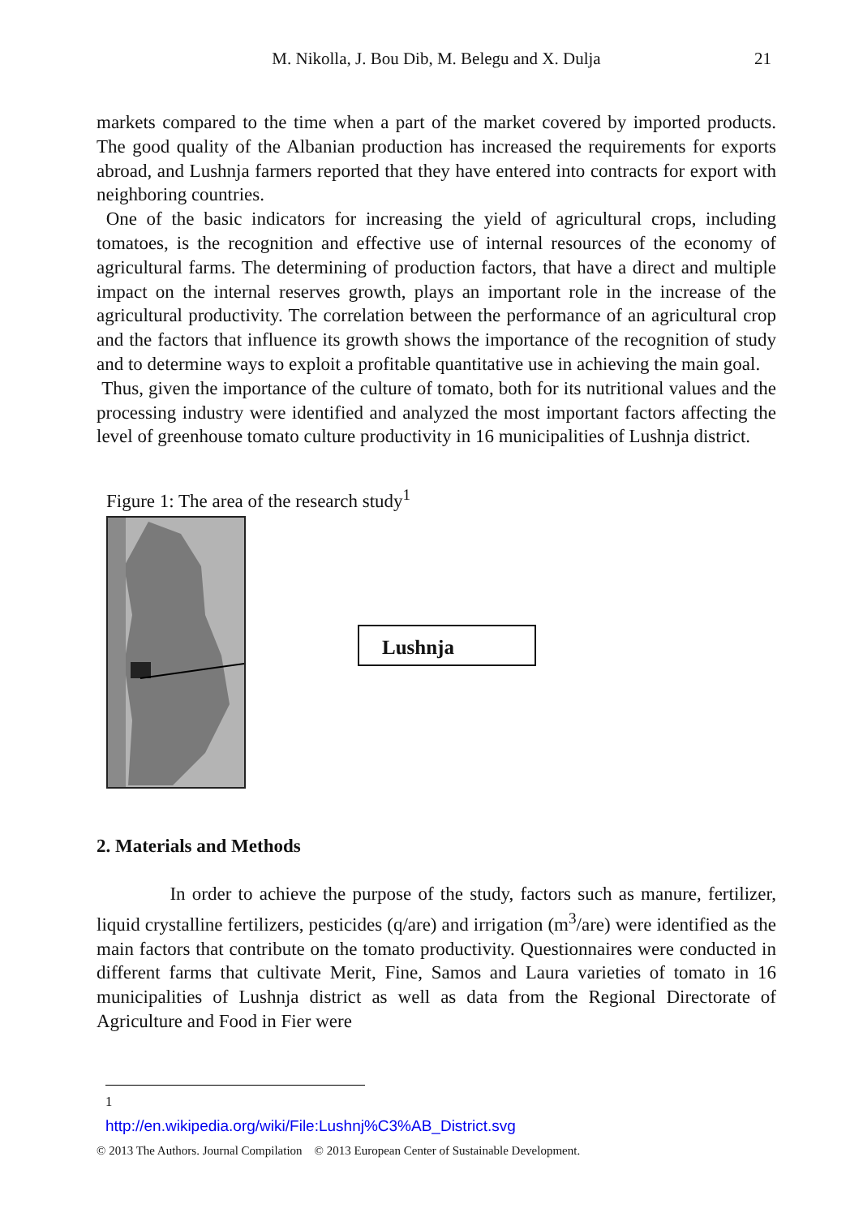M. Nikolla, J. Bou Dib, M. Belegu and X. Dulja
21
markets compared to the time when a part of the market covered by imported products. The good quality of the Albanian production has increased the requirements for exports abroad, and Lushnja farmers reported that they have entered into contracts for export with neighboring countries.
One of the basic indicators for increasing the yield of agricultural crops, including tomatoes, is the recognition and effective use of internal resources of the economy of agricultural farms. The determining of production factors, that have a direct and multiple impact on the internal reserves growth, plays an important role in the increase of the agricultural productivity. The correlation between the performance of an agricultural crop and the factors that influence its growth shows the importance of the recognition of study and to determine ways to exploit a profitable quantitative use in achieving the main goal.
Thus, given the importance of the culture of tomato, both for its nutritional values and the processing industry were identified and analyzed the most important factors affecting the level of greenhouse tomato culture productivity in 16 municipalities of Lushnja district.
Figure 1: The area of the research study<sup>1</sup>
Lushnja
2. Materials and Methods
In order to achieve the purpose of the study, factors such as manure, fertilizer, liquid crystalline fertilizers, pesticides (q/are) and irrigation (m<sup>3</sup>/are) were identified as the main factors that contribute on the tomato productivity. Questionnaires were conducted in different farms that cultivate Merit, Fine, Samos and Laura varieties of tomato in 16 municipalities of Lushnja district as well as data from the Regional Directorate of Agriculture and Food in Fier were
<sup>1</sup> http://en.wikipedia.org/wiki/File:Lushnj%C3%AB_District.svg
© 2013 The Authors. Journal Compilation © 2013 European Center of Sustainable Development.